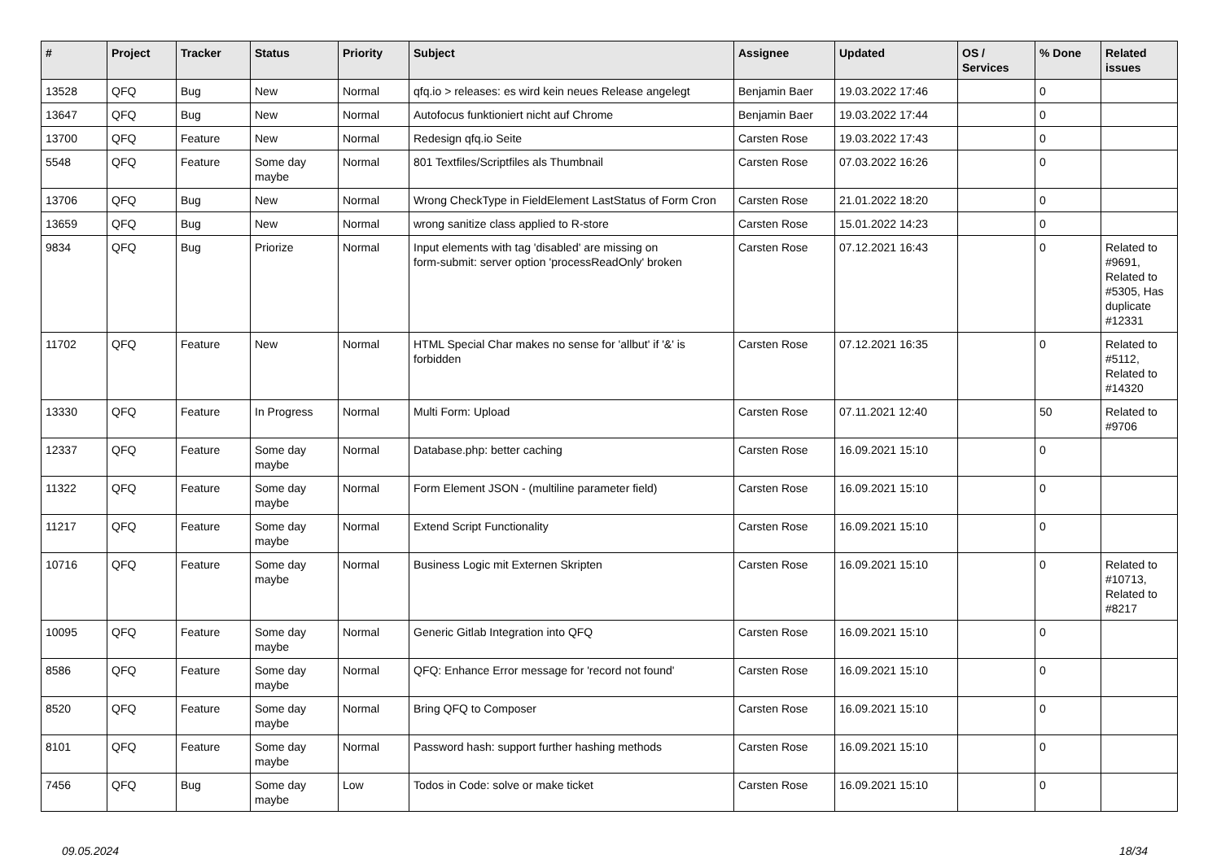| # | Project | Tracker | Status | Priority | Subject | Assignee | Updated | OS / Services | % Done | Related issues |
| --- | --- | --- | --- | --- | --- | --- | --- | --- | --- | --- |
| 13528 | QFQ | Bug | New | Normal | qfq.io > releases: es wird kein neues Release angelegt | Benjamin Baer | 19.03.2022 17:46 | | 0 | |
| 13647 | QFQ | Bug | New | Normal | Autofocus funktioniert nicht auf Chrome | Benjamin Baer | 19.03.2022 17:44 | | 0 | |
| 13700 | QFQ | Feature | New | Normal | Redesign qfq.io Seite | Carsten Rose | 19.03.2022 17:43 | | 0 | |
| 5548 | QFQ | Feature | Some day maybe | Normal | 801 Textfiles/Scriptfiles als Thumbnail | Carsten Rose | 07.03.2022 16:26 | | 0 | |
| 13706 | QFQ | Bug | New | Normal | Wrong CheckType in FieldElement LastStatus of Form Cron | Carsten Rose | 21.01.2022 18:20 | | 0 | |
| 13659 | QFQ | Bug | New | Normal | wrong sanitize class applied to R-store | Carsten Rose | 15.01.2022 14:23 | | 0 | |
| 9834 | QFQ | Bug | Priorize | Normal | Input elements with tag 'disabled' are missing on form-submit: server option 'processReadOnly' broken | Carsten Rose | 07.12.2021 16:43 | | 0 | Related to #9691, Related to #5305, Has duplicate #12331 |
| 11702 | QFQ | Feature | New | Normal | HTML Special Char makes no sense for 'allbut' if '&' is forbidden | Carsten Rose | 07.12.2021 16:35 | | 0 | Related to #5112, Related to #14320 |
| 13330 | QFQ | Feature | In Progress | Normal | Multi Form: Upload | Carsten Rose | 07.11.2021 12:40 | | 50 | Related to #9706 |
| 12337 | QFQ | Feature | Some day maybe | Normal | Database.php: better caching | Carsten Rose | 16.09.2021 15:10 | | 0 | |
| 11322 | QFQ | Feature | Some day maybe | Normal | Form Element JSON - (multiline parameter field) | Carsten Rose | 16.09.2021 15:10 | | 0 | |
| 11217 | QFQ | Feature | Some day maybe | Normal | Extend Script Functionality | Carsten Rose | 16.09.2021 15:10 | | 0 | |
| 10716 | QFQ | Feature | Some day maybe | Normal | Business Logic mit Externen Skripten | Carsten Rose | 16.09.2021 15:10 | | 0 | Related to #10713, Related to #8217 |
| 10095 | QFQ | Feature | Some day maybe | Normal | Generic Gitlab Integration into QFQ | Carsten Rose | 16.09.2021 15:10 | | 0 | |
| 8586 | QFQ | Feature | Some day maybe | Normal | QFQ: Enhance Error message for 'record not found' | Carsten Rose | 16.09.2021 15:10 | | 0 | |
| 8520 | QFQ | Feature | Some day maybe | Normal | Bring QFQ to Composer | Carsten Rose | 16.09.2021 15:10 | | 0 | |
| 8101 | QFQ | Feature | Some day maybe | Normal | Password hash: support further hashing methods | Carsten Rose | 16.09.2021 15:10 | | 0 | |
| 7456 | QFQ | Bug | Some day maybe | Low | Todos in Code: solve or make ticket | Carsten Rose | 16.09.2021 15:10 | | 0 | |
09.05.2024 18/34